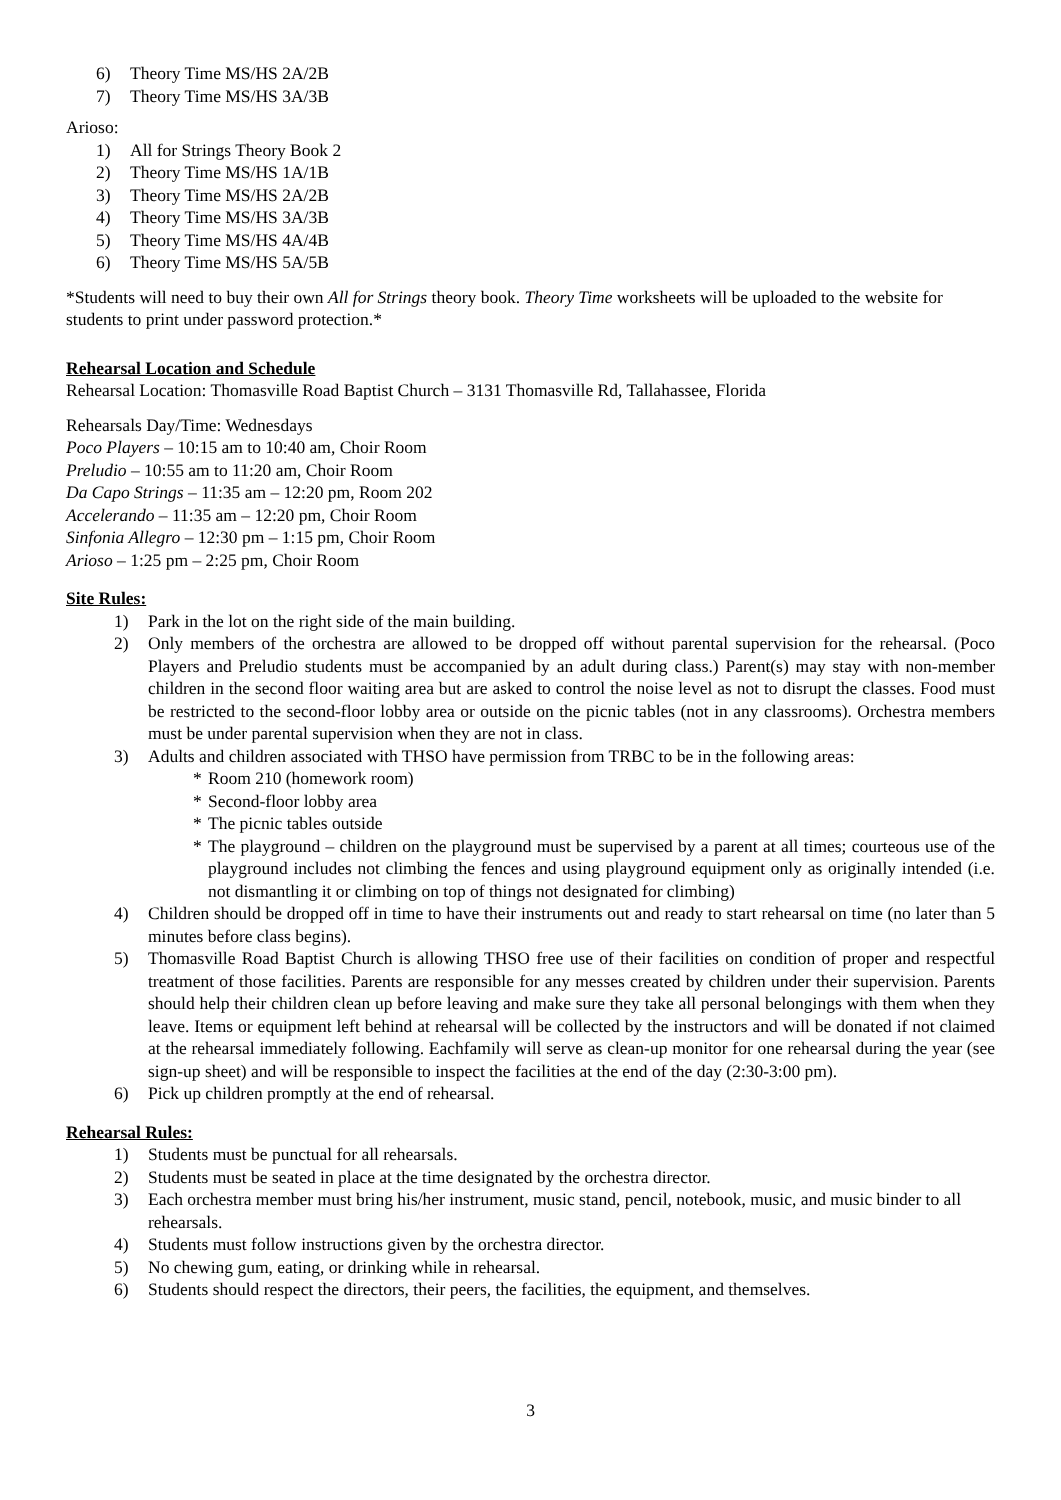6) Theory Time MS/HS 2A/2B
7) Theory Time MS/HS 3A/3B
Arioso:
1) All for Strings Theory Book 2
2) Theory Time MS/HS 1A/1B
3) Theory Time MS/HS 2A/2B
4) Theory Time MS/HS 3A/3B
5) Theory Time MS/HS 4A/4B
6) Theory Time MS/HS 5A/5B
*Students will need to buy their own All for Strings theory book. Theory Time worksheets will be uploaded to the website for students to print under password protection.*
Rehearsal Location and Schedule
Rehearsal Location: Thomasville Road Baptist Church – 3131 Thomasville Rd, Tallahassee, Florida
Rehearsals Day/Time: Wednesdays
Poco Players – 10:15 am to 10:40 am, Choir Room
Preludio – 10:55 am to 11:20 am, Choir Room
Da Capo Strings – 11:35 am – 12:20 pm, Room 202
Accelerando – 11:35 am – 12:20 pm, Choir Room
Sinfonia Allegro – 12:30 pm – 1:15 pm, Choir Room
Arioso – 1:25 pm – 2:25 pm, Choir Room
Site Rules:
1) Park in the lot on the right side of the main building.
2) Only members of the orchestra are allowed to be dropped off without parental supervision for the rehearsal. (Poco Players and Preludio students must be accompanied by an adult during class.) Parent(s) may stay with non-member children in the second floor waiting area but are asked to control the noise level as not to disrupt the classes. Food must be restricted to the second-floor lobby area or outside on the picnic tables (not in any classrooms). Orchestra members must be under parental supervision when they are not in class.
3) Adults and children associated with THSO have permission from TRBC to be in the following areas:
* Room 210 (homework room)
* Second-floor lobby area
* The picnic tables outside
* The playground – children on the playground must be supervised by a parent at all times; courteous use of the playground includes not climbing the fences and using playground equipment only as originally intended (i.e. not dismantling it or climbing on top of things not designated for climbing)
4) Children should be dropped off in time to have their instruments out and ready to start rehearsal on time (no later than 5 minutes before class begins).
5) Thomasville Road Baptist Church is allowing THSO free use of their facilities on condition of proper and respectful treatment of those facilities. Parents are responsible for any messes created by children under their supervision. Parents should help their children clean up before leaving and make sure they take all personal belongings with them when they leave. Items or equipment left behind at rehearsal will be collected by the instructors and will be donated if not claimed at the rehearsal immediately following. Eachfamily will serve as clean-up monitor for one rehearsal during the year (see sign-up sheet) and will be responsible to inspect the facilities at the end of the day (2:30-3:00 pm).
6) Pick up children promptly at the end of rehearsal.
Rehearsal Rules:
1) Students must be punctual for all rehearsals.
2) Students must be seated in place at the time designated by the orchestra director.
3) Each orchestra member must bring his/her instrument, music stand, pencil, notebook, music, and music binder to all rehearsals.
4) Students must follow instructions given by the orchestra director.
5) No chewing gum, eating, or drinking while in rehearsal.
6) Students should respect the directors, their peers, the facilities, the equipment, and themselves.
3